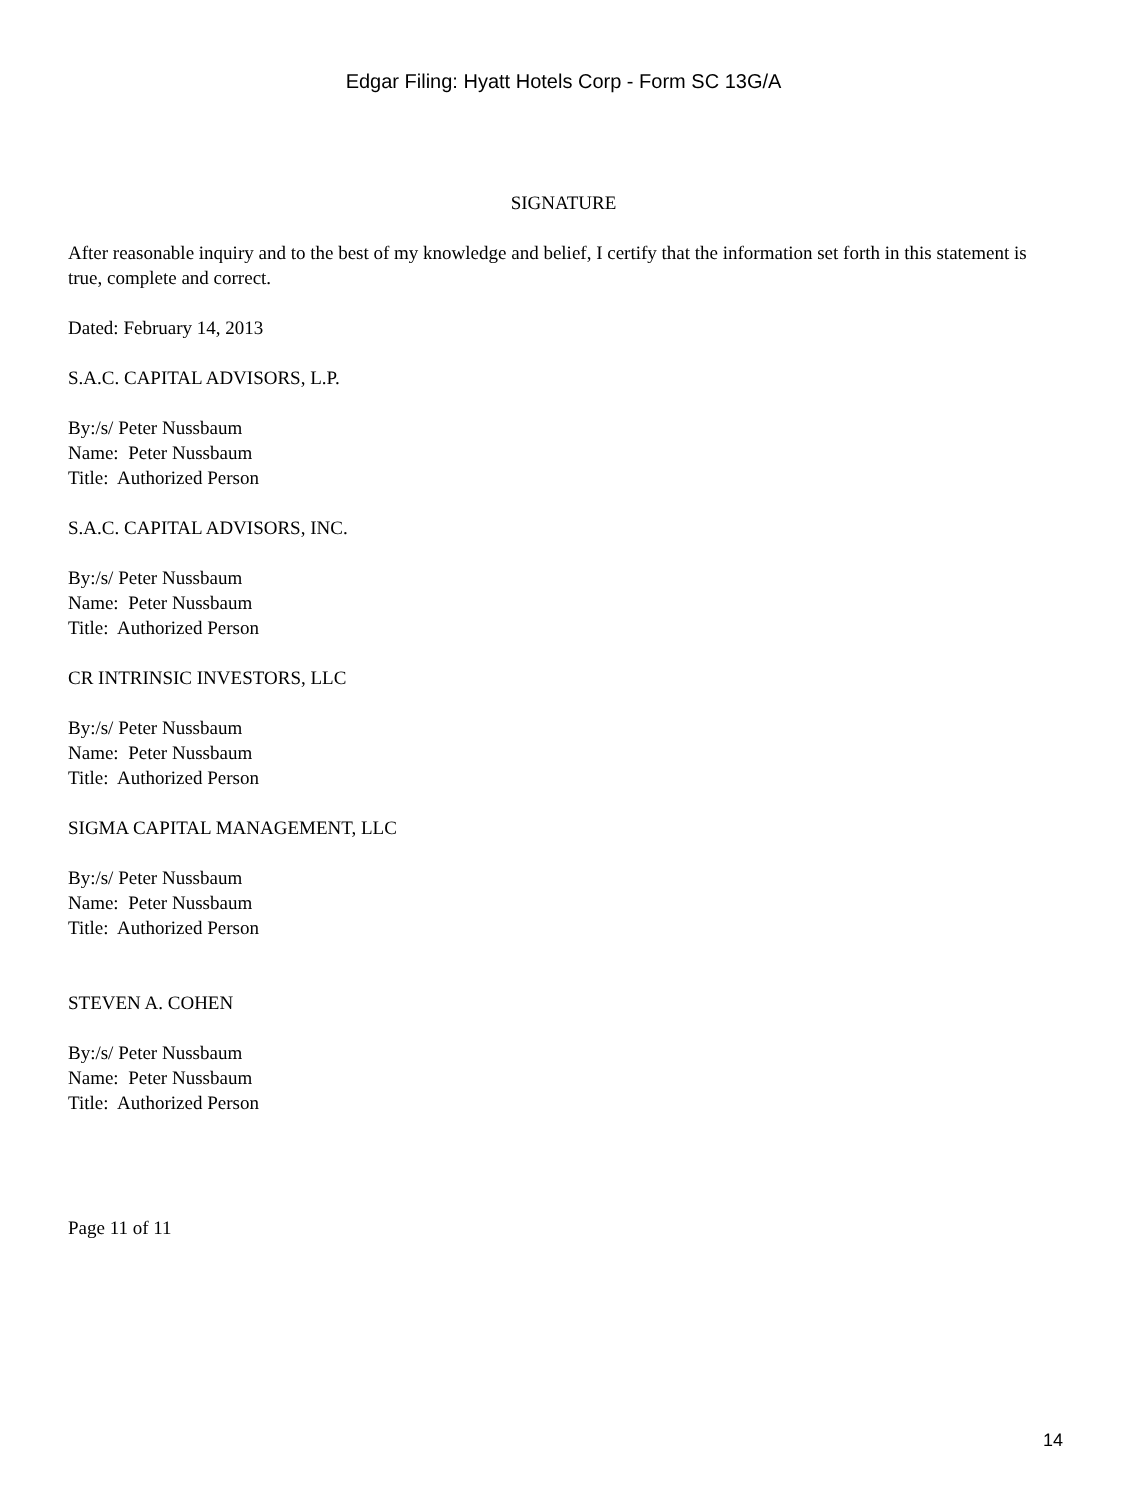Edgar Filing: Hyatt Hotels Corp - Form SC 13G/A
SIGNATURE
After reasonable inquiry and to the best of my knowledge and belief, I certify that the information set forth in this statement is true, complete and correct.
Dated: February 14, 2013
S.A.C. CAPITAL ADVISORS, L.P.
By:/s/ Peter Nussbaum
Name: Peter Nussbaum
Title: Authorized Person
S.A.C. CAPITAL ADVISORS, INC.
By:/s/ Peter Nussbaum
Name: Peter Nussbaum
Title: Authorized Person
CR INTRINSIC INVESTORS, LLC
By:/s/ Peter Nussbaum
Name: Peter Nussbaum
Title: Authorized Person
SIGMA CAPITAL MANAGEMENT, LLC
By:/s/ Peter Nussbaum
Name: Peter Nussbaum
Title: Authorized Person
STEVEN A. COHEN
By:/s/ Peter Nussbaum
Name: Peter Nussbaum
Title: Authorized Person
Page 11 of 11
14